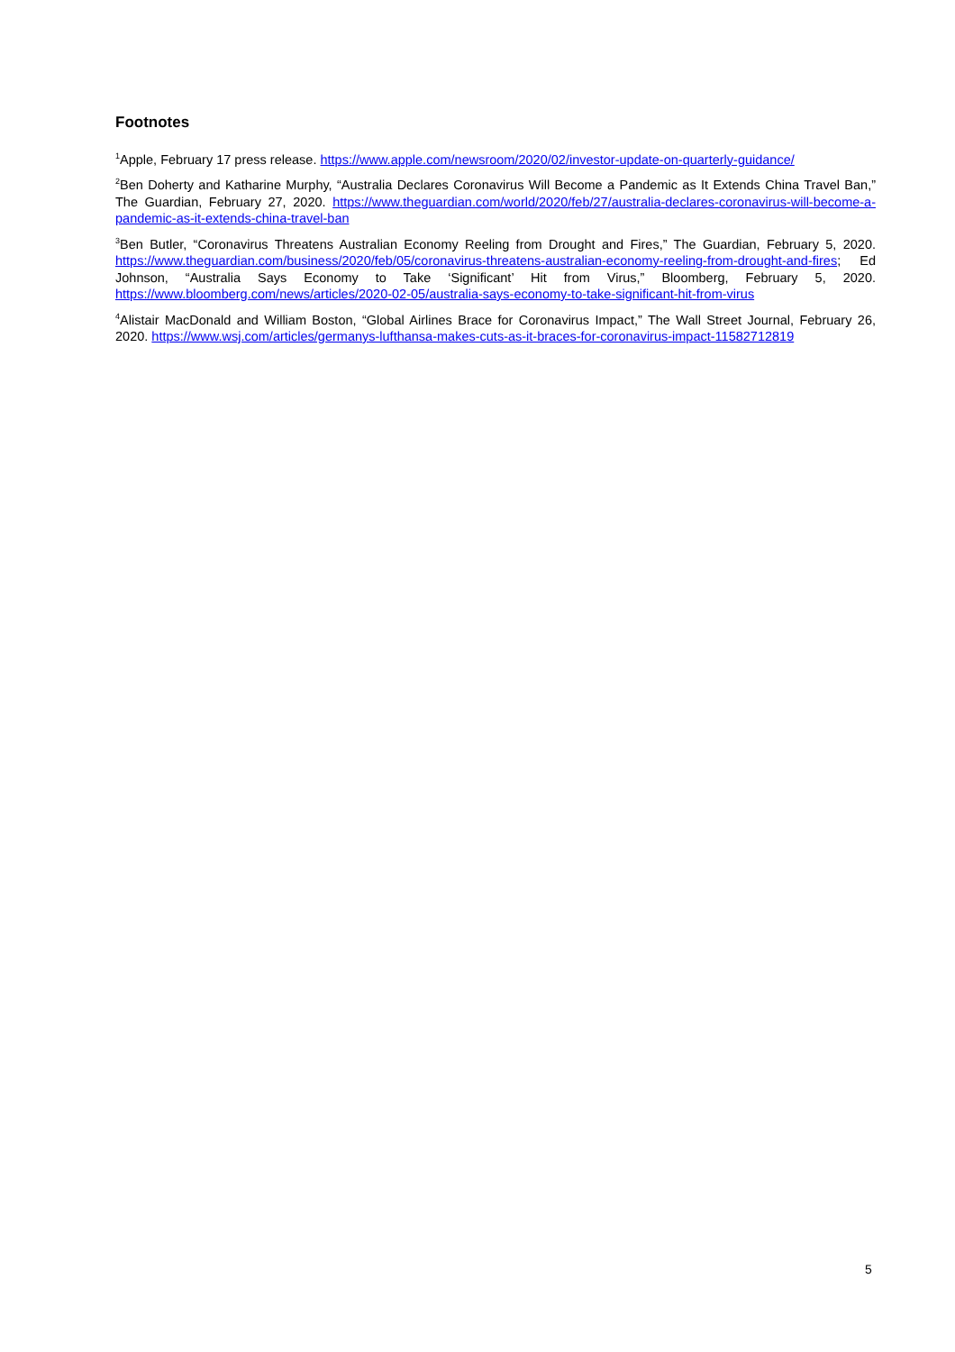Footnotes
<sup>1</sup> Apple, February 17 press release. https://www.apple.com/newsroom/2020/02/investor-update-on-quarterly-guidance/
<sup>2</sup> Ben Doherty and Katharine Murphy, “Australia Declares Coronavirus Will Become a Pandemic as It Extends China Travel Ban,” The Guardian, February 27, 2020. https://www.theguardian.com/world/2020/feb/27/australia-declares-coronavirus-will-become-a-pandemic-as-it-extends-china-travel-ban
<sup>3</sup> Ben Butler, “Coronavirus Threatens Australian Economy Reeling from Drought and Fires,” The Guardian, February 5, 2020. https://www.theguardian.com/business/2020/feb/05/coronavirus-threatens-australian-economy-reeling-from-drought-and-fires; Ed Johnson, “Australia Says Economy to Take ‘Significant’ Hit from Virus,” Bloomberg, February 5, 2020. https://www.bloomberg.com/news/articles/2020-02-05/australia-says-economy-to-take-significant-hit-from-virus
<sup>4</sup> Alistair MacDonald and William Boston, “Global Airlines Brace for Coronavirus Impact,” The Wall Street Journal, February 26, 2020. https://www.wsj.com/articles/germanys-lufthansa-makes-cuts-as-it-braces-for-coronavirus-impact-11582712819
5